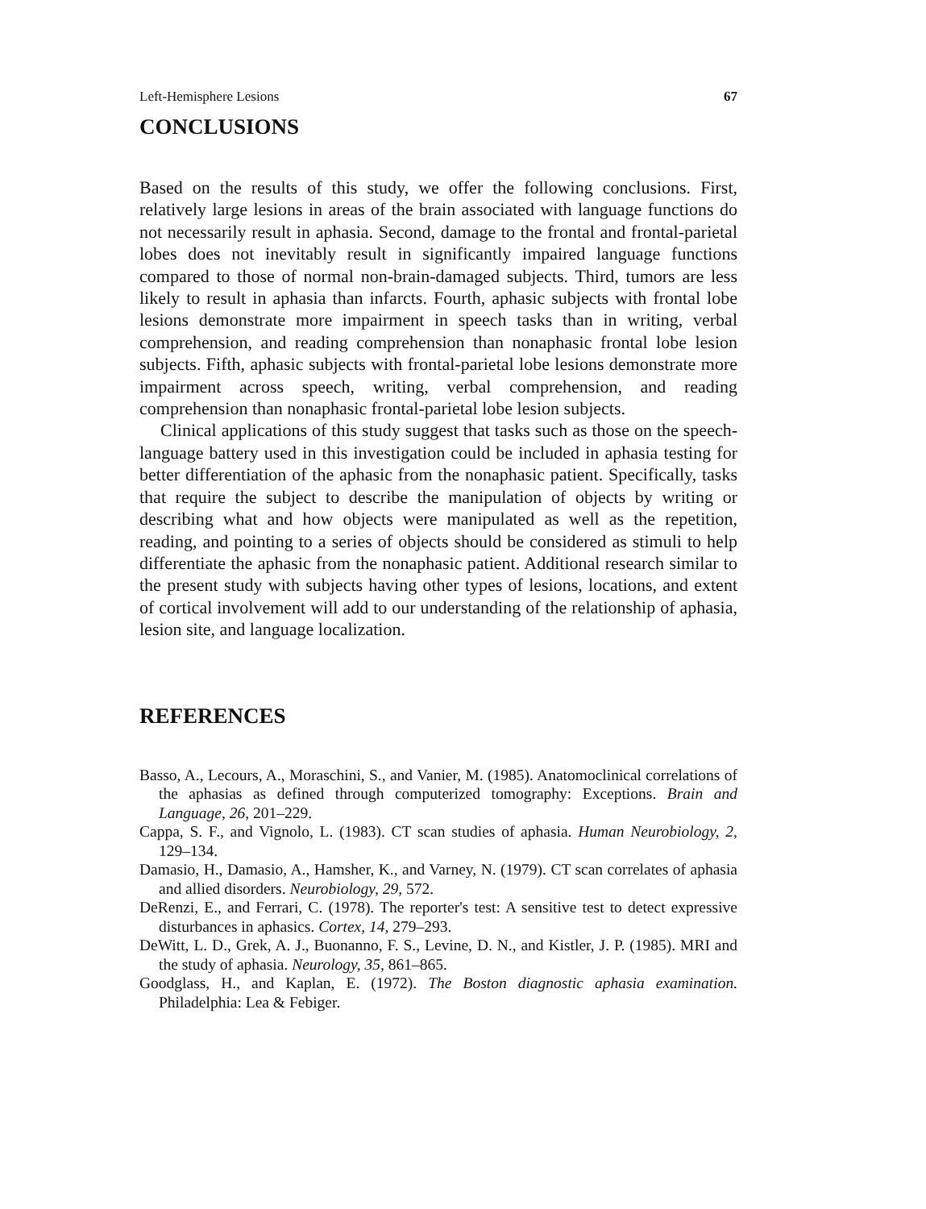Left-Hemisphere Lesions 67
CONCLUSIONS
Based on the results of this study, we offer the following conclusions. First, relatively large lesions in areas of the brain associated with language functions do not necessarily result in aphasia. Second, damage to the frontal and frontal-parietal lobes does not inevitably result in significantly impaired language functions compared to those of normal non-brain-damaged subjects. Third, tumors are less likely to result in aphasia than infarcts. Fourth, aphasic subjects with frontal lobe lesions demonstrate more impairment in speech tasks than in writing, verbal comprehension, and reading comprehension than nonaphasic frontal lobe lesion subjects. Fifth, aphasic subjects with frontal-parietal lobe lesions demonstrate more impairment across speech, writing, verbal comprehension, and reading comprehension than nonaphasic frontal-parietal lobe lesion subjects.
Clinical applications of this study suggest that tasks such as those on the speech-language battery used in this investigation could be included in aphasia testing for better differentiation of the aphasic from the nonaphasic patient. Specifically, tasks that require the subject to describe the manipulation of objects by writing or describing what and how objects were manipulated as well as the repetition, reading, and pointing to a series of objects should be considered as stimuli to help differentiate the aphasic from the nonaphasic patient. Additional research similar to the present study with subjects having other types of lesions, locations, and extent of cortical involvement will add to our understanding of the relationship of aphasia, lesion site, and language localization.
REFERENCES
Basso, A., Lecours, A., Moraschini, S., and Vanier, M. (1985). Anatomoclinical correlations of the aphasias as defined through computerized tomography: Exceptions. Brain and Language, 26, 201–229.
Cappa, S. F., and Vignolo, L. (1983). CT scan studies of aphasia. Human Neurobiology, 2, 129–134.
Damasio, H., Damasio, A., Hamsher, K., and Varney, N. (1979). CT scan correlates of aphasia and allied disorders. Neurobiology, 29, 572.
DeRenzi, E., and Ferrari, C. (1978). The reporter's test: A sensitive test to detect expressive disturbances in aphasics. Cortex, 14, 279–293.
DeWitt, L. D., Grek, A. J., Buonanno, F. S., Levine, D. N., and Kistler, J. P. (1985). MRI and the study of aphasia. Neurology, 35, 861–865.
Goodglass, H., and Kaplan, E. (1972). The Boston diagnostic aphasia examination. Philadelphia: Lea & Febiger.